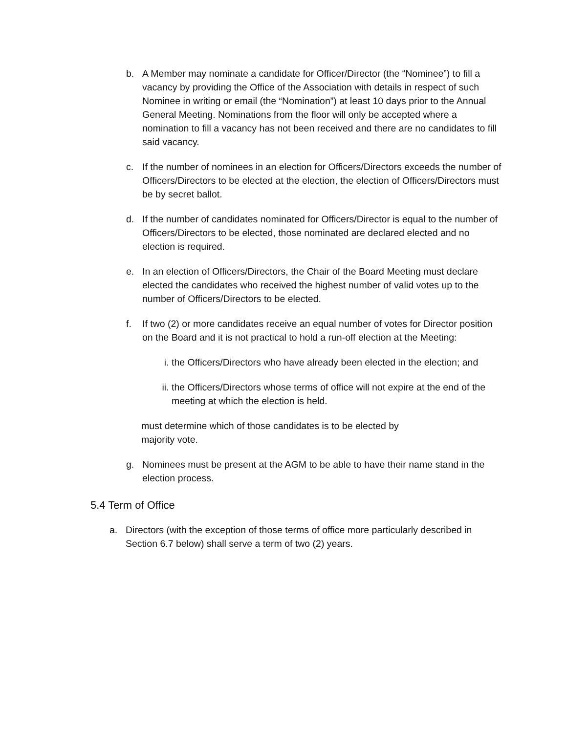b. A Member may nominate a candidate for Officer/Director (the “Nominee”) to fill a vacancy by providing the Office of the Association with details in respect of such Nominee in writing or email (the “Nomination”) at least 10 days prior to the Annual General Meeting. Nominations from the floor will only be accepted where a nomination to fill a vacancy has not been received and there are no candidates to fill said vacancy.
c. If the number of nominees in an election for Officers/Directors exceeds the number of Officers/Directors to be elected at the election, the election of Officers/Directors must be by secret ballot.
d. If the number of candidates nominated for Officers/Director is equal to the number of Officers/Directors to be elected, those nominated are declared elected and no election is required.
e. In an election of Officers/Directors, the Chair of the Board Meeting must declare elected the candidates who received the highest number of valid votes up to the number of Officers/Directors to be elected.
f. If two (2) or more candidates receive an equal number of votes for Director position on the Board and it is not practical to hold a run-off election at the Meeting:
i. the Officers/Directors who have already been elected in the election; and
ii.
the Officers/Directors whose terms of office will not expire at the end of the meeting at which the election is held.
must determine which of those candidates is to be elected by majority vote.
g. Nominees must be present at the AGM to be able to have their name stand in the election process.
5.4 Term of Office
a. Directors (with the exception of those terms of office more particularly described in Section 6.7 below) shall serve a term of two (2) years.